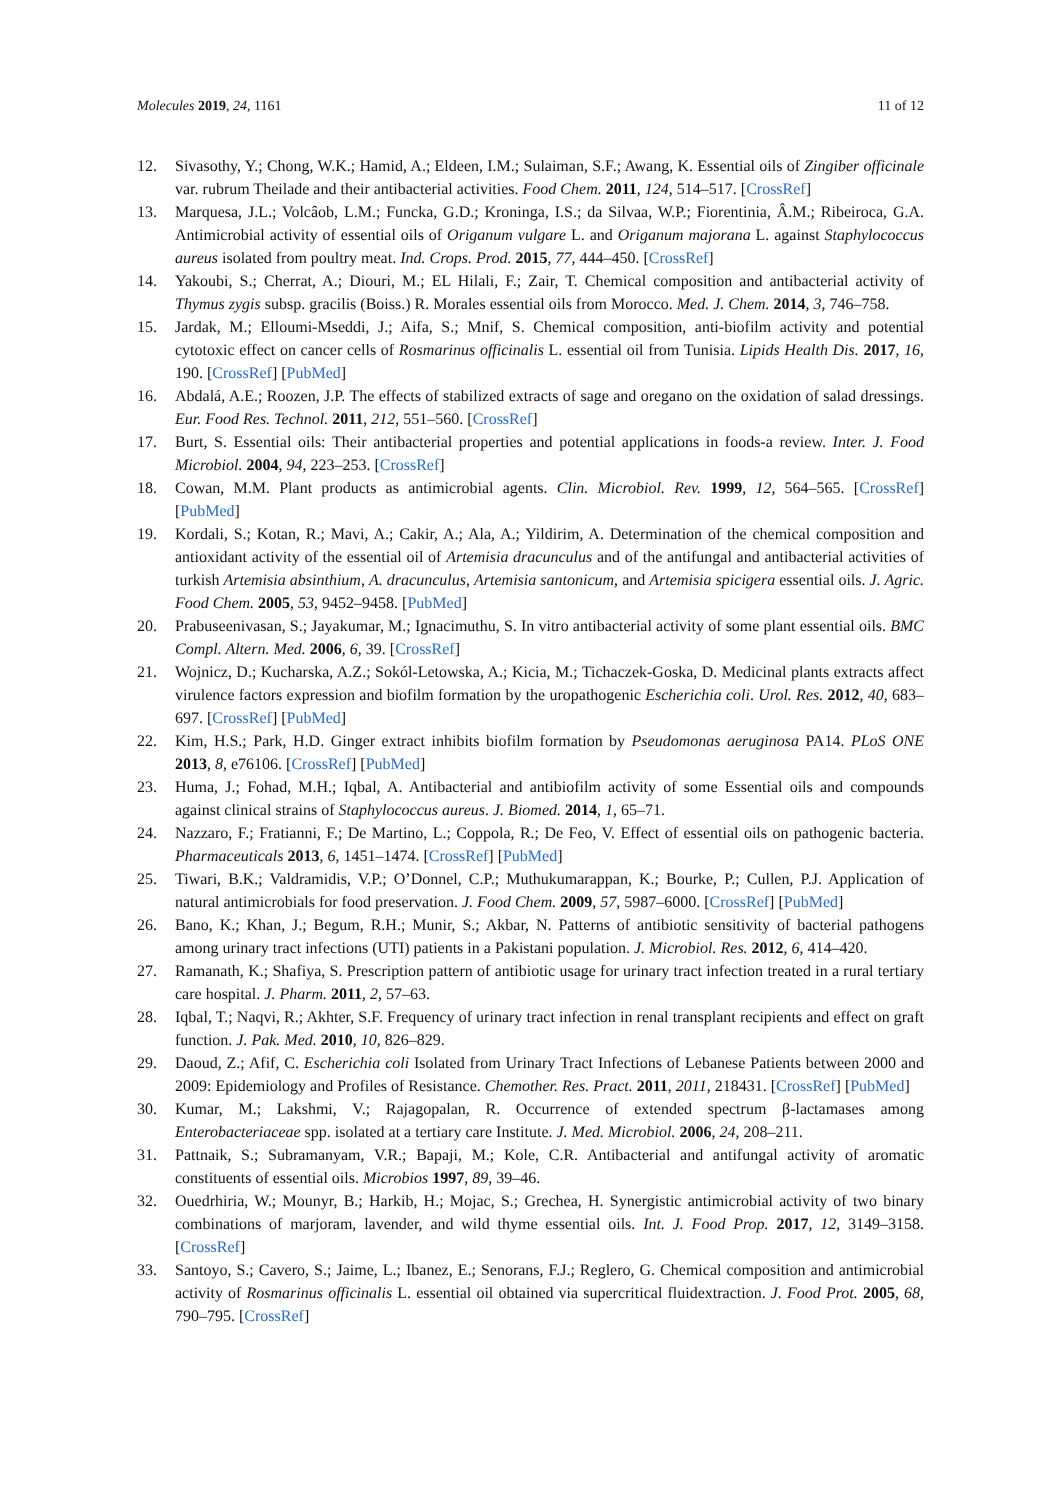Molecules 2019, 24, 1161 11 of 12
12. Sivasothy, Y.; Chong, W.K.; Hamid, A.; Eldeen, I.M.; Sulaiman, S.F.; Awang, K. Essential oils of Zingiber officinale var. rubrum Theilade and their antibacterial activities. Food Chem. 2011, 124, 514–517. [CrossRef]
13. Marquesa, J.L.; Volcâob, L.M.; Funcka, G.D.; Kroninga, I.S.; da Silvaa, W.P.; Fiorentinia, Â.M.; Ribeiroca, G.A. Antimicrobial activity of essential oils of Origanum vulgare L. and Origanum majorana L. against Staphylococcus aureus isolated from poultry meat. Ind. Crops. Prod. 2015, 77, 444–450. [CrossRef]
14. Yakoubi, S.; Cherrat, A.; Diouri, M.; EL Hilali, F.; Zair, T. Chemical composition and antibacterial activity of Thymus zygis subsp. gracilis (Boiss.) R. Morales essential oils from Morocco. Med. J. Chem. 2014, 3, 746–758.
15. Jardak, M.; Elloumi-Mseddi, J.; Aifa, S.; Mnif, S. Chemical composition, anti-biofilm activity and potential cytotoxic effect on cancer cells of Rosmarinus officinalis L. essential oil from Tunisia. Lipids Health Dis. 2017, 16, 190. [CrossRef] [PubMed]
16. Abdalá, A.E.; Roozen, J.P. The effects of stabilized extracts of sage and oregano on the oxidation of salad dressings. Eur. Food Res. Technol. 2011, 212, 551–560. [CrossRef]
17. Burt, S. Essential oils: Their antibacterial properties and potential applications in foods-a review. Inter. J. Food Microbiol. 2004, 94, 223–253. [CrossRef]
18. Cowan, M.M. Plant products as antimicrobial agents. Clin. Microbiol. Rev. 1999, 12, 564–565. [CrossRef] [PubMed]
19. Kordali, S.; Kotan, R.; Mavi, A.; Cakir, A.; Ala, A.; Yildirim, A. Determination of the chemical composition and antioxidant activity of the essential oil of Artemisia dracunculus and of the antifungal and antibacterial activities of turkish Artemisia absinthium, A. dracunculus, Artemisia santonicum, and Artemisia spicigera essential oils. J. Agric. Food Chem. 2005, 53, 9452–9458. [PubMed]
20. Prabuseenivasan, S.; Jayakumar, M.; Ignacimuthu, S. In vitro antibacterial activity of some plant essential oils. BMC Compl. Altern. Med. 2006, 6, 39. [CrossRef]
21. Wojnicz, D.; Kucharska, A.Z.; Sokól-Letowska, A.; Kicia, M.; Tichaczek-Goska, D. Medicinal plants extracts affect virulence factors expression and biofilm formation by the uropathogenic Escherichia coli. Urol. Res. 2012, 40, 683–697. [CrossRef] [PubMed]
22. Kim, H.S.; Park, H.D. Ginger extract inhibits biofilm formation by Pseudomonas aeruginosa PA14. PLoS ONE 2013, 8, e76106. [CrossRef] [PubMed]
23. Huma, J.; Fohad, M.H.; Iqbal, A. Antibacterial and antibiofilm activity of some Essential oils and compounds against clinical strains of Staphylococcus aureus. J. Biomed. 2014, 1, 65–71.
24. Nazzaro, F.; Fratianni, F.; De Martino, L.; Coppola, R.; De Feo, V. Effect of essential oils on pathogenic bacteria. Pharmaceuticals 2013, 6, 1451–1474. [CrossRef] [PubMed]
25. Tiwari, B.K.; Valdramidis, V.P.; O’Donnel, C.P.; Muthukumarappan, K.; Bourke, P.; Cullen, P.J. Application of natural antimicrobials for food preservation. J. Food Chem. 2009, 57, 5987–6000. [CrossRef] [PubMed]
26. Bano, K.; Khan, J.; Begum, R.H.; Munir, S.; Akbar, N. Patterns of antibiotic sensitivity of bacterial pathogens among urinary tract infections (UTI) patients in a Pakistani population. J. Microbiol. Res. 2012, 6, 414–420.
27. Ramanath, K.; Shafiya, S. Prescription pattern of antibiotic usage for urinary tract infection treated in a rural tertiary care hospital. J. Pharm. 2011, 2, 57–63.
28. Iqbal, T.; Naqvi, R.; Akhter, S.F. Frequency of urinary tract infection in renal transplant recipients and effect on graft function. J. Pak. Med. 2010, 10, 826–829.
29. Daoud, Z.; Afif, C. Escherichia coli Isolated from Urinary Tract Infections of Lebanese Patients between 2000 and 2009: Epidemiology and Profiles of Resistance. Chemother. Res. Pract. 2011, 2011, 218431. [CrossRef] [PubMed]
30. Kumar, M.; Lakshmi, V.; Rajagopalan, R. Occurrence of extended spectrum β-lactamases among Enterobacteriaceae spp. isolated at a tertiary care Institute. J. Med. Microbiol. 2006, 24, 208–211.
31. Pattnaik, S.; Subramanyam, V.R.; Bapaji, M.; Kole, C.R. Antibacterial and antifungal activity of aromatic constituents of essential oils. Microbios 1997, 89, 39–46.
32. Ouedrhiria, W.; Mounyr, B.; Harkib, H.; Mojac, S.; Grechea, H. Synergistic antimicrobial activity of two binary combinations of marjoram, lavender, and wild thyme essential oils. Int. J. Food Prop. 2017, 12, 3149–3158. [CrossRef]
33. Santoyo, S.; Cavero, S.; Jaime, L.; Ibanez, E.; Senorans, F.J.; Reglero, G. Chemical composition and antimicrobial activity of Rosmarinus officinalis L. essential oil obtained via supercritical fluidextraction. J. Food Prot. 2005, 68, 790–795. [CrossRef]